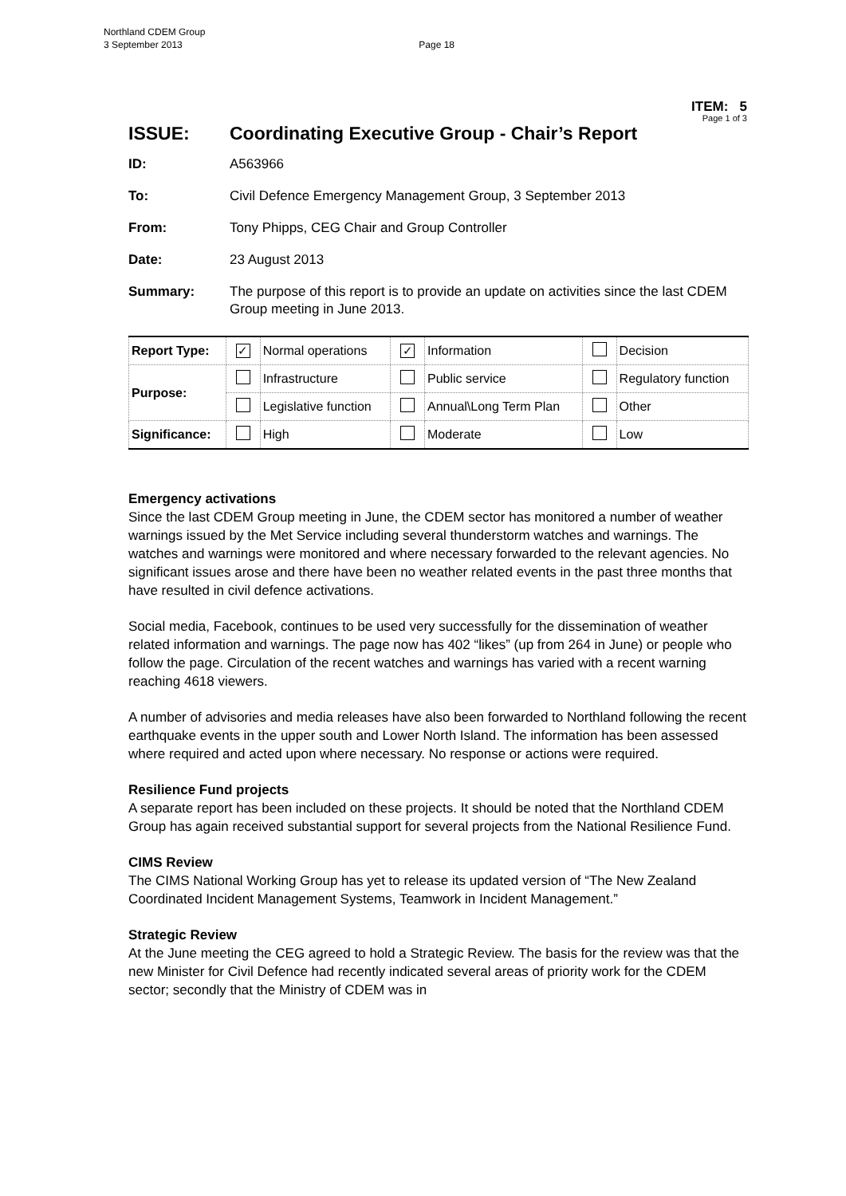Northland CDEM Group
3 September 2013 Page 18
ITEM: 5
Page 1 of 3
ISSUE: Coordinating Executive Group - Chair’s Report
ID: A563966
To: Civil Defence Emergency Management Group, 3 September 2013
From: Tony Phipps, CEG Chair and Group Controller
Date: 23 August 2013
Summary: The purpose of this report is to provide an update on activities since the last CDEM Group meeting in June 2013.
| Report Type: | ✓ | Normal operations | ✓ | Information | | Decision |
| Purpose: | | Infrastructure | | Public service | | Regulatory function |
| | | Legislative function | | Annual\Long Term Plan | | Other |
| Significance: | | High | | Moderate | | Low |
Emergency activations
Since the last CDEM Group meeting in June, the CDEM sector has monitored a number of weather warnings issued by the Met Service including several thunderstorm watches and warnings. The watches and warnings were monitored and where necessary forwarded to the relevant agencies. No significant issues arose and there have been no weather related events in the past three months that have resulted in civil defence activations.
Social media, Facebook, continues to be used very successfully for the dissemination of weather related information and warnings. The page now has 402 “likes” (up from 264 in June) or people who follow the page. Circulation of the recent watches and warnings has varied with a recent warning reaching 4618 viewers.
A number of advisories and media releases have also been forwarded to Northland following the recent earthquake events in the upper south and Lower North Island. The information has been assessed where required and acted upon where necessary. No response or actions were required.
Resilience Fund projects
A separate report has been included on these projects. It should be noted that the Northland CDEM Group has again received substantial support for several projects from the National Resilience Fund.
CIMS Review
The CIMS National Working Group has yet to release its updated version of “The New Zealand Coordinated Incident Management Systems, Teamwork in Incident Management.”
Strategic Review
At the June meeting the CEG agreed to hold a Strategic Review. The basis for the review was that the new Minister for Civil Defence had recently indicated several areas of priority work for the CDEM sector; secondly that the Ministry of CDEM was in